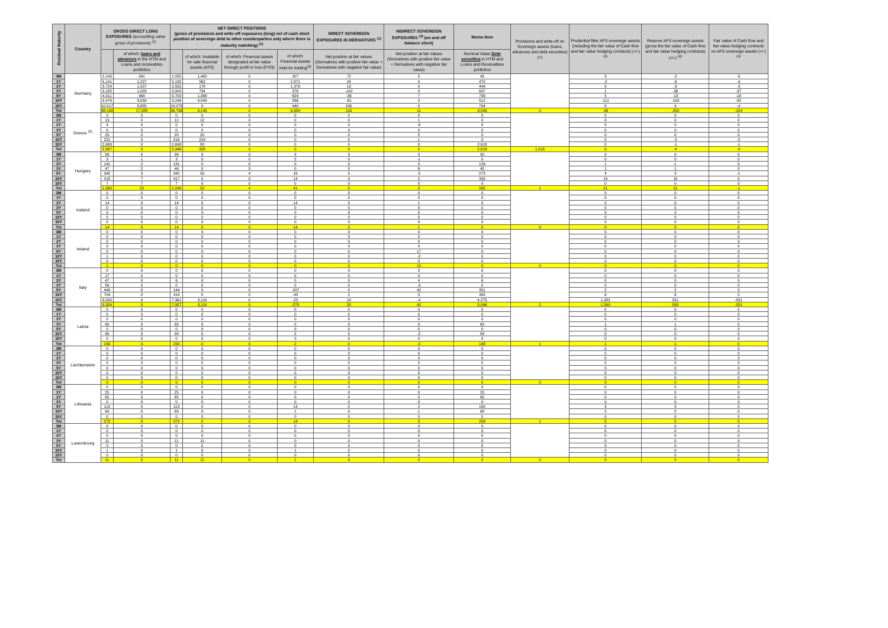| Residual Maturity | Country | GROSS DIRECT LONG EXPOSURES (accounting value gross of provisions) <sup>(1)</sup> | | NET DIRECT POSITIONS (gross of provisions and write-off exposures (long) net of cash short position of sovereign debt to other counterparties only where there is maturity matching) <sup>(1)</sup> | | | | DIRECT SOVEREIGN EXPOSURES IN DERIVATIVES <sup>(1)</sup> | INDIRECT SOVEREIGN EXPOSURES <sup>(3)</sup> (on and off balance sheet) | Memo Item | Provisions and write-off on Sovereign assets (loans, advances and debt securities) (+) | Prudential filter AFS sovereign assets (including the fair value of Cash flow and fair value hedging contracts) (+/-) <sup>(4)</sup> | Reserve AFS sovereign assets (gross the fair value of Cash flow and fair value hedging contracts) (+/-) <sup>(4)</sup> | Fair value of Cash flow and fair value hedging contracts on AFS sovereign assets (+/-) <sup>(4)</sup> |
| --- | --- | --- | --- | --- | --- | --- | --- | --- | --- | --- | --- | --- | --- | --- |
| | | | of which: loans and advances in the HTM and Loans and receivables portfolios | | of which: Available for sale financial assets (AFS) | of which: Financial assets designated at fair value through profit or loss (FVO) | of which: Financial assets held for trading<sup>(2)</sup> | Net position at fair values (Derivatives with positive fair value + Derivatives with negative fair value) | Net position at fair values (Derivatives with positive fair value + Derivatives with negative fair value) | Nominal Value Debt securities in HTM and Loans and Receivables portfolios | | | | |
| 3M | Germany | 2,145 | 341 | 2,055 | 1,462 | 0 | 207 | 72 | 0 | 45 | | 3 | -2 | -5 |
| 1Y | | 5,141 | 1,227 | 5,130 | 562 | 0 | 2,871 | 24 | 0 | 470 | | -2 | -6 | -4 |
| 2Y | | 3,724 | 1,557 | 3,555 | 178 | 0 | 1,376 | 13 | 0 | 444 | | 0 | -3 | -3 |
| 3Y | | 3,185 | 1,083 | 3,000 | 734 | 0 | 576 | -142 | 0 | 607 | | 1 | -36 | -37 |
| 5Y | | 4,011 | 968 | 3,703 | 1,368 | 0 | 629 | -36 | 7 | 739 | | 5 | -13 | -18 |
| 10Y | | 9,476 | 3,059 | 9,246 | 4,840 | 0 | 836 | -61 | 3 | 512 | | -111 | -193 | -82 |
| 15Y | | 10,517 | 8,855 | 10,078 | 0 | 0 | 440 | 240 | 0 | 784 | | 8 | 4 | -4 |
| Tot | | 38,199 | 17,088 | 36,766 | 9,145 | 0 | 6,934 | 110 | 11 | 3,599 | 0 | -96 | -250 | -154 |
| 3M | Greece <sup>(5)</sup> | 0 | 0 | 0 | 0 | 0 | 0 | 0 | 0 | 0 | | 0 | 0 | 0 |
| 1Y | | 13 | 0 | 12 | 12 | 0 | 0 | 0 | 1 | 0 | | 0 | 0 | 0 |
| 2Y | | 4 | 0 | 0 | 0 | 0 | 0 | 0 | -8 | 0 | | 0 | 0 | 0 |
| 3Y | | 0 | 0 | 0 | 0 | 0 | 0 | 0 | 0 | 0 | | 0 | 0 | 0 |
| 5Y | | 29 | 0 | 20 | 20 | 0 | 0 | 0 | 5 | 0 | | 0 | 0 | 0 |
| 10Y | | 221 | 0 | 216 | 216 | 0 | 0 | 0 | 1 | 0 | | 0 | -2 | -2 |
| 15Y | | 2,699 | 0 | 2,698 | 80 | 0 | 0 | 0 | 0 | 2,618 | | 0 | -1 | -1 |
| Tot | | 2,967 | 0 | 2,946 | 328 | 0 | 0 | 0 | 0 | 2,618 | 1,516 | 0 | -4 | -4 |
| 3M | Hungary | 99 | 0 | 99 | 0 | 0 | 9 | 0 | 0 | 90 | | 0 | 0 | 0 |
| 1Y | | 3 | 1 | 3 | 0 | 0 | 2 | 0 | -1 | 0 | | 0 | 0 | 0 |
| 2Y | | 141 | 2 | 131 | 0 | 0 | 0 | 0 | 0 | 129 | | 1 | 1 | 0 |
| 3Y | | 47 | 2 | 46 | 0 | 0 | 0 | 0 | 6 | 45 | | 1 | 1 | 0 |
| 5Y | | 345 | 3 | 345 | 50 | 4 | 16 | 0 | -5 | 273 | | 4 | 3 | -1 |
| 10Y | | 418 | 7 | 417 | 0 | 0 | 14 | 0 | 2 | 395 | | 16 | 16 | 0 |
| 15Y | | 7 | 7 | 7 | 0 | 0 | 0 | 0 | 0 | 0 | | 0 | 0 | 0 |
| Tot | | 1,060 | 22 | 1,048 | 50 | 4 | 41 | 0 | 3 | 932 | 1 | 21 | 21 | -1 |
| 3M | Iceland | 0 | 0 | 0 | 0 | 0 | 0 | 0 | 0 | 0 | | 0 | 0 | 0 |
| 1Y | | 0 | 0 | 0 | 0 | 0 | 0 | 0 | 0 | 0 | | 0 | 0 | 0 |
| 2Y | | 14 | 0 | 14 | 0 | 0 | 14 | 0 | 1 | 0 | | 0 | 0 | 0 |
| 3Y | | 0 | 0 | 0 | 0 | 0 | 0 | 0 | 0 | 0 | | 0 | 0 | 0 |
| 5Y | | 0 | 0 | 0 | 0 | 0 | 0 | 0 | 0 | 0 | | 0 | 0 | 0 |
| 10Y | | 0 | 0 | 0 | 0 | 0 | 0 | 0 | 0 | 0 | | 0 | 0 | 0 |
| 15Y | | 0 | 0 | 0 | 0 | 0 | 0 | 0 | 0 | 0 | | 0 | 0 | 0 |
| Tot | | 14 | 0 | 14 | 0 | 0 | 14 | 0 | 1 | 0 | 0 | 0 | 0 | 0 |
| 3M | Ireland | 0 | 0 | 0 | 0 | 0 | 0 | 0 | 0 | 0 | | 0 | 0 | 0 |
| 1Y | | 0 | 0 | 0 | 0 | 0 | 0 | 0 | 0 | 0 | | 0 | 0 | 0 |
| 2Y | | 0 | 0 | 0 | 0 | 0 | 0 | 0 | 0 | 0 | | 0 | 0 | 0 |
| 3Y | | 0 | 0 | 0 | 0 | 0 | 0 | 0 | 0 | 0 | | 0 | 0 | 0 |
| 5Y | | 0 | 0 | 0 | 0 | 0 | 0 | 0 | 17 | 0 | | 0 | 0 | 0 |
| 10Y | | 1 | 0 | 0 | 0 | 0 | 0 | 0 | -2 | 0 | | 0 | 0 | 0 |
| 15Y | | 0 | 0 | 0 | 0 | 0 | 0 | 0 | 0 | 0 | | 0 | 0 | 0 |
| Tot | | 1 | 0 | 0 | 0 | 0 | 0 | 0 | 15 | 0 | 0 | 0 | 0 | 0 |
| 3M | Italy | 0 | 0 | 0 | 0 | 0 | 0 | 0 | 0 | 0 | | 0 | 0 | 0 |
| 1Y | | 17 | 0 | 0 | 0 | 0 | 0 | 0 | 0 | 0 | | 0 | 0 | 0 |
| 2Y | | 47 | 0 | 6 | 0 | 0 | 0 | 0 | 4 | 6 | | 0 | 0 | 0 |
| 3Y | | 56 | 0 | 0 | 0 | 0 | 0 | 0 | -3 | 0 | | 0 | 0 | 0 |
| 5Y | | 449 | 0 | 144 | 0 | 0 | -207 | 0 | 42 | 351 | | 2 | 2 | 0 |
| 10Y | | 704 | 0 | 416 | 0 | 0 | -48 | 2 | 3 | 465 | | 6 | 6 | 0 |
| 15Y | | 8,050 | 0 | 7,361 | 3,110 | 0 | -25 | 18 | -4 | 4,275 | | 1,382 | 551 | -831 |
| Tot | | 9,324 | 0 | 7,927 | 3,110 | 0 | -279 | 20 | 42 | 5,096 | 2 | 1,390 | 558 | -831 |
| 3M | Latvia | 0 | 0 | 0 | 0 | 0 | 0 | 0 | 0 | 0 | | 0 | 0 | 0 |
| 1Y | | 0 | 0 | 0 | 0 | 0 | 0 | 0 | 0 | 0 | | 0 | 0 | 0 |
| 2Y | | 0 | 0 | 0 | 0 | 0 | 0 | 0 | 0 | 0 | | 0 | 0 | 0 |
| 3Y | | 60 | 0 | 60 | 0 | 0 | 0 | 0 | 0 | 60 | | 1 | 1 | 0 |
| 5Y | | 0 | 0 | 0 | 0 | 0 | 0 | 0 | 0 | 0 | | 0 | 0 | 0 |
| 10Y | | 90 | 0 | 90 | 0 | 0 | 2 | 0 | -2 | 88 | | 0 | 0 | 0 |
| 15Y | | 0 | 0 | 0 | 0 | 0 | 0 | 0 | 0 | 0 | | 0 | 0 | 0 |
| Tot | | 150 | 0 | 150 | 0 | 0 | 2 | 0 | -2 | 148 | 1 | 1 | 1 | 0 |
| 3M | Liechtenstein | 0 | 0 | 0 | 0 | 0 | 0 | 0 | 0 | 0 | | 0 | 0 | 0 |
| 1Y | | 0 | 0 | 0 | 0 | 0 | 0 | 0 | 0 | 0 | | 0 | 0 | 0 |
| 2Y | | 0 | 0 | 0 | 0 | 0 | 0 | 0 | 0 | 0 | | 0 | 0 | 0 |
| 3Y | | 0 | 0 | 0 | 0 | 0 | 0 | 0 | 0 | 0 | | 0 | 0 | 0 |
| 5Y | | 0 | 0 | 0 | 0 | 0 | 0 | 0 | 0 | 0 | | 0 | 0 | 0 |
| 10Y | | 0 | 0 | 0 | 0 | 0 | 0 | 0 | 0 | 0 | | 0 | 0 | 0 |
| 15Y | | 0 | 0 | 0 | 0 | 0 | 0 | 0 | 0 | 0 | | 0 | 0 | 0 |
| Tot | | 0 | 0 | 0 | 0 | 0 | 0 | 0 | 0 | 0 | 0 | 0 | 0 | 0 |
| 3M | Lithuania | 0 | 0 | 0 | 0 | 0 | 0 | 0 | 0 | 0 | | 0 | 0 | 0 |
| 1Y | | 25 | 0 | 25 | 0 | 0 | 0 | 0 | 0 | 25 | | 0 | 0 | 0 |
| 2Y | | 65 | 0 | 65 | 0 | 0 | 0 | 0 | 0 | 65 | | 0 | 0 | 0 |
| 3Y | | 0 | 0 | 0 | 0 | 0 | 0 | 0 | 0 | 0 | | 0 | 0 | 0 |
| 5Y | | 113 | 0 | 113 | 0 | 0 | 13 | 0 | 2 | 100 | | 3 | 3 | 0 |
| 10Y | | 69 | 0 | 69 | 0 | 0 | 1 | 0 | 1 | 68 | | 2 | 2 | 0 |
| 15Y | | 0 | 0 | 0 | 0 | 0 | 0 | 0 | 0 | 0 | | 0 | 0 | 0 |
| Tot | | 272 | 0 | 272 | 0 | 0 | 14 | 0 | 3 | 258 | 1 | 5 | 5 | 0 |
| 3M | Luxembourg | 0 | 0 | 0 | 0 | 0 | 0 | 0 | 0 | 0 | | 0 | 0 | 0 |
| 1Y | | 0 | 0 | 0 | 0 | 0 | 0 | 0 | 0 | 0 | | 0 | 0 | 0 |
| 2Y | | 0 | 0 | 0 | 0 | 0 | 0 | 0 | 0 | 0 | | 0 | 0 | 0 |
| 3Y | | 11 | 0 | 11 | 11 | 0 | 0 | 0 | 0 | 0 | | 0 | 0 | 0 |
| 5Y | | 0 | 0 | 0 | 0 | 0 | 0 | 0 | 0 | 0 | | 0 | 0 | 0 |
| 10Y | | 1 | 0 | 1 | 0 | 0 | 1 | 0 | 0 | 0 | | 0 | 0 | 0 |
| 15Y | | 0 | 0 | 0 | 0 | 0 | 0 | 0 | 0 | 0 | | 0 | 0 | 0 |
| Tot | | 11 | 0 | 11 | 11 | 0 | 1 | 0 | 0 | 0 | 0 | 0 | 0 | 0 |